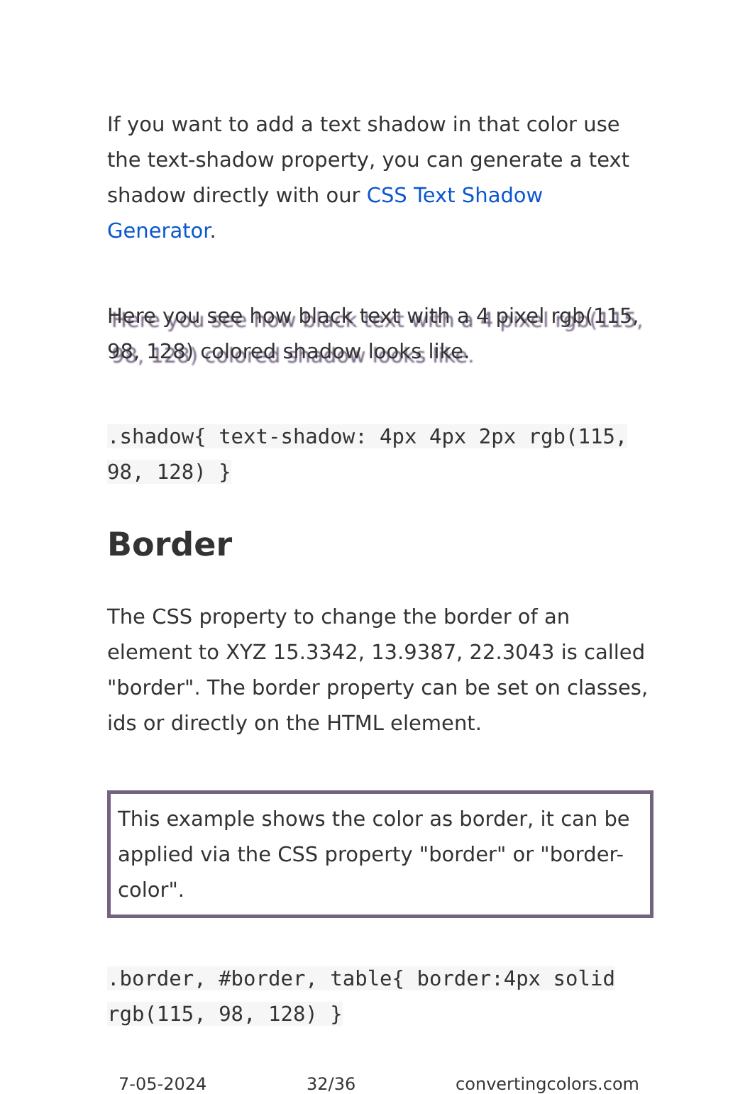If you want to add a text shadow in that color use the text-shadow property, you can generate a text shadow directly with our CSS Text Shadow Generator.
Here you see how black text with a 4 pixel rgb(115, 98, 128) colored shadow looks like.
.shadow{ text-shadow: 4px 4px 2px rgb(115, 98, 128) }
Border
The CSS property to change the border of an element to XYZ 15.3342, 13.9387, 22.3043 is called "border". The border property can be set on classes, ids or directly on the HTML element.
This example shows the color as border, it can be applied via the CSS property "border" or "border-color".
.border, #border, table{ border:4px solid rgb(115, 98, 128) }
7-05-2024 32/36 convertingcolors.com